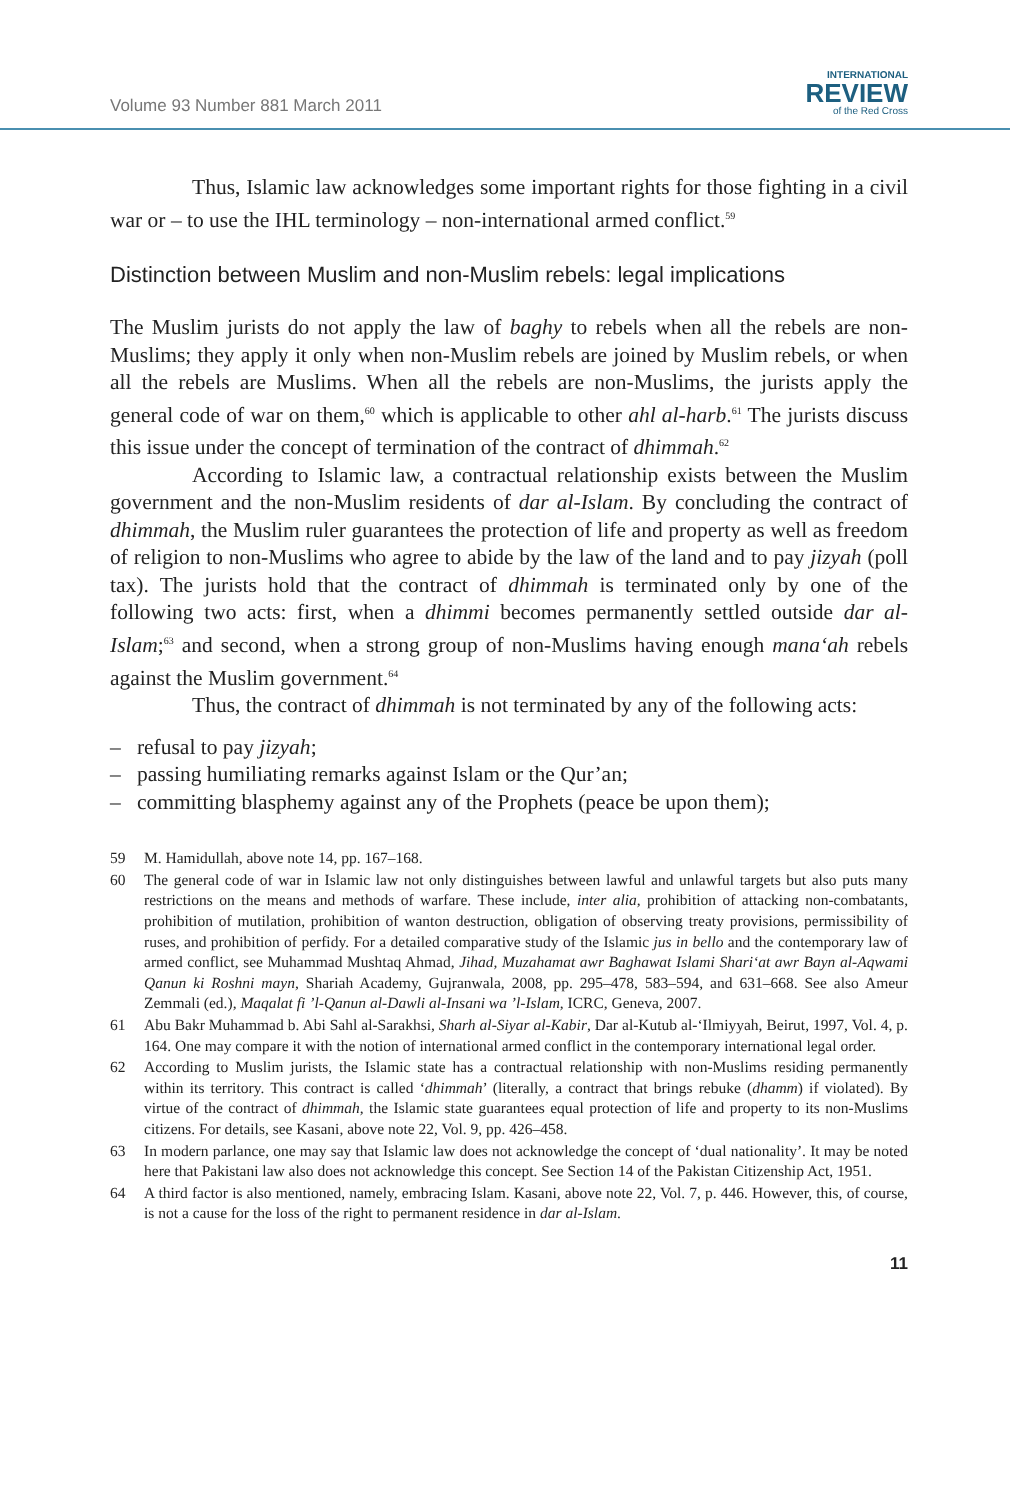Volume 93 Number 881 March 2011
INTERNATIONAL
REVIEW
of the Red Cross
Thus, Islamic law acknowledges some important rights for those fighting in a civil war or – to use the IHL terminology – non-international armed conflict.<sup>59</sup>
Distinction between Muslim and non-Muslim rebels: legal implications
The Muslim jurists do not apply the law of baghy to rebels when all the rebels are non-Muslims; they apply it only when non-Muslim rebels are joined by Muslim rebels, or when all the rebels are Muslims. When all the rebels are non-Muslims, the jurists apply the general code of war on them,<sup>60</sup> which is applicable to other ahl al-harb.<sup>61</sup> The jurists discuss this issue under the concept of termination of the contract of dhimmah.<sup>62</sup>
According to Islamic law, a contractual relationship exists between the Muslim government and the non-Muslim residents of dar al-Islam. By concluding the contract of dhimmah, the Muslim ruler guarantees the protection of life and property as well as freedom of religion to non-Muslims who agree to abide by the law of the land and to pay jizyah (poll tax). The jurists hold that the contract of dhimmah is terminated only by one of the following two acts: first, when a dhimmi becomes permanently settled outside dar al-Islam;<sup>63</sup> and second, when a strong group of non-Muslims having enough mana‘ah rebels against the Muslim government.<sup>64</sup>
Thus, the contract of dhimmah is not terminated by any of the following acts:
– refusal to pay jizyah;
– passing humiliating remarks against Islam or the Qur’an;
– committing blasphemy against any of the Prophets (peace be upon them);
59 M. Hamidullah, above note 14, pp. 167–168.
60 The general code of war in Islamic law not only distinguishes between lawful and unlawful targets but also puts many restrictions on the means and methods of warfare. These include, inter alia, prohibition of attacking non-combatants, prohibition of mutilation, prohibition of wanton destruction, obligation of observing treaty provisions, permissibility of ruses, and prohibition of perfidy. For a detailed comparative study of the Islamic jus in bello and the contemporary law of armed conflict, see Muhammad Mushtaq Ahmad, Jihad, Muzahamat awr Baghawat Islami Shari‘at awr Bayn al-Aqwami Qanun ki Roshni mayn, Shariah Academy, Gujranwala, 2008, pp. 295–478, 583–594, and 631–668. See also Ameur Zemmali (ed.), Maqalat fi ’l-Qanun al-Dawli al-Insani wa ’l-Islam, ICRC, Geneva, 2007.
61 Abu Bakr Muhammad b. Abi Sahl al-Sarakhsi, Sharh al-Siyar al-Kabir, Dar al-Kutub al-‘Ilmiyyah, Beirut, 1997, Vol. 4, p. 164. One may compare it with the notion of international armed conflict in the contemporary international legal order.
62 According to Muslim jurists, the Islamic state has a contractual relationship with non-Muslims residing permanently within its territory. This contract is called ‘dhimmah’ (literally, a contract that brings rebuke (dhamm) if violated). By virtue of the contract of dhimmah, the Islamic state guarantees equal protection of life and property to its non-Muslims citizens. For details, see Kasani, above note 22, Vol. 9, pp. 426–458.
63 In modern parlance, one may say that Islamic law does not acknowledge the concept of ‘dual nationality’. It may be noted here that Pakistani law also does not acknowledge this concept. See Section 14 of the Pakistan Citizenship Act, 1951.
64 A third factor is also mentioned, namely, embracing Islam. Kasani, above note 22, Vol. 7, p. 446. However, this, of course, is not a cause for the loss of the right to permanent residence in dar al-Islam.
11